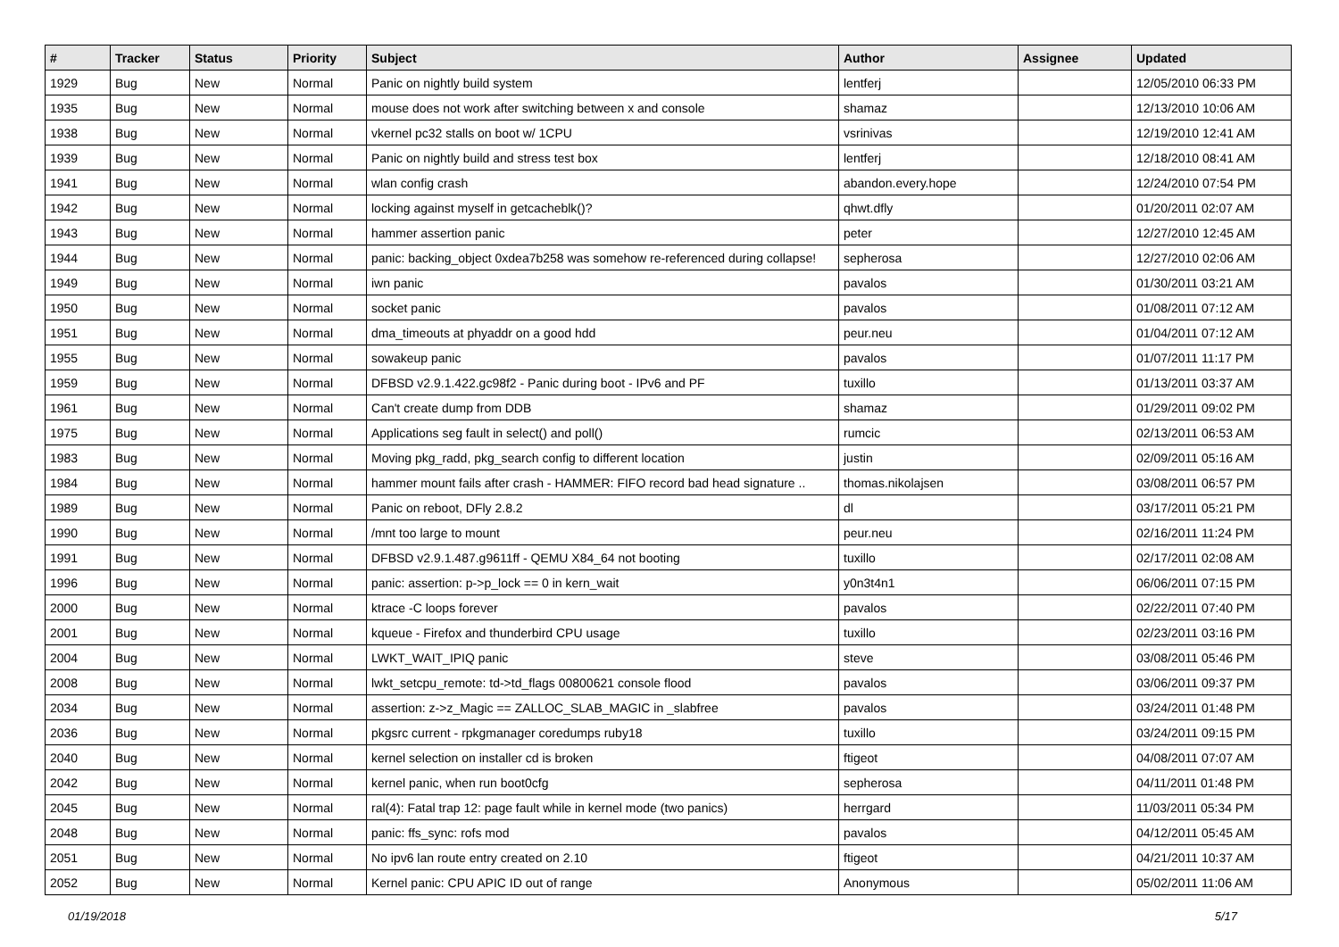| # | Tracker | Status | Priority | Subject | Author | Assignee | Updated |
| --- | --- | --- | --- | --- | --- | --- | --- |
| 1929 | Bug | New | Normal | Panic on nightly build system | lentferj | | 12/05/2010 06:33 PM |
| 1935 | Bug | New | Normal | mouse does not work after switching between x and console | shamaz | | 12/13/2010 10:06 AM |
| 1938 | Bug | New | Normal | vkernel pc32 stalls on boot w/ 1CPU | vsrinivas | | 12/19/2010 12:41 AM |
| 1939 | Bug | New | Normal | Panic on nightly build and stress test box | lentferj | | 12/18/2010 08:41 AM |
| 1941 | Bug | New | Normal | wlan config crash | abandon.every.hope | | 12/24/2010 07:54 PM |
| 1942 | Bug | New | Normal | locking against myself in getcacheblk()? | qhwt.dfly | | 01/20/2011 02:07 AM |
| 1943 | Bug | New | Normal | hammer assertion panic | peter | | 12/27/2010 12:45 AM |
| 1944 | Bug | New | Normal | panic: backing_object 0xdea7b258 was somehow re-referenced during collapse! | sepherosa | | 12/27/2010 02:06 AM |
| 1949 | Bug | New | Normal | iwn panic | pavalos | | 01/30/2011 03:21 AM |
| 1950 | Bug | New | Normal | socket panic | pavalos | | 01/08/2011 07:12 AM |
| 1951 | Bug | New | Normal | dma_timeouts at phyaddr on a good hdd | peur.neu | | 01/04/2011 07:12 AM |
| 1955 | Bug | New | Normal | sowakeup panic | pavalos | | 01/07/2011 11:17 PM |
| 1959 | Bug | New | Normal | DFBSD v2.9.1.422.gc98f2 - Panic during boot - IPv6 and PF | tuxillo | | 01/13/2011 03:37 AM |
| 1961 | Bug | New | Normal | Can't create dump from DDB | shamaz | | 01/29/2011 09:02 PM |
| 1975 | Bug | New | Normal | Applications seg fault in select() and poll() | rumcic | | 02/13/2011 06:53 AM |
| 1983 | Bug | New | Normal | Moving pkg_radd, pkg_search config to different location | justin | | 02/09/2011 05:16 AM |
| 1984 | Bug | New | Normal | hammer mount fails after crash - HAMMER: FIFO record bad head signature .. | thomas.nikolajsen | | 03/08/2011 06:57 PM |
| 1989 | Bug | New | Normal | Panic on reboot, DFly 2.8.2 | dl | | 03/17/2011 05:21 PM |
| 1990 | Bug | New | Normal | /mnt too large to mount | peur.neu | | 02/16/2011 11:24 PM |
| 1991 | Bug | New | Normal | DFBSD v2.9.1.487.g9611ff - QEMU X84_64 not booting | tuxillo | | 02/17/2011 02:08 AM |
| 1996 | Bug | New | Normal | panic: assertion: p->p_lock == 0 in kern_wait | y0n3t4n1 | | 06/06/2011 07:15 PM |
| 2000 | Bug | New | Normal | ktrace -C loops forever | pavalos | | 02/22/2011 07:40 PM |
| 2001 | Bug | New | Normal | kqueue - Firefox and thunderbird CPU usage | tuxillo | | 02/23/2011 03:16 PM |
| 2004 | Bug | New | Normal | LWKT_WAIT_IPIQ panic | steve | | 03/08/2011 05:46 PM |
| 2008 | Bug | New | Normal | lwkt_setcpu_remote: td->td_flags 00800621 console flood | pavalos | | 03/06/2011 09:37 PM |
| 2034 | Bug | New | Normal | assertion: z->z_Magic == ZALLOC_SLAB_MAGIC in _slabfree | pavalos | | 03/24/2011 01:48 PM |
| 2036 | Bug | New | Normal | pkgsrc current - rpkgmanager coredumps ruby18 | tuxillo | | 03/24/2011 09:15 PM |
| 2040 | Bug | New | Normal | kernel selection on installer cd is broken | ftigeot | | 04/08/2011 07:07 AM |
| 2042 | Bug | New | Normal | kernel panic, when run boot0cfg | sepherosa | | 04/11/2011 01:48 PM |
| 2045 | Bug | New | Normal | ral(4): Fatal trap 12: page fault while in kernel mode (two panics) | herrgard | | 11/03/2011 05:34 PM |
| 2048 | Bug | New | Normal | panic: ffs_sync: rofs mod | pavalos | | 04/12/2011 05:45 AM |
| 2051 | Bug | New | Normal | No ipv6 lan route entry created on 2.10 | ftigeot | | 04/21/2011 10:37 AM |
| 2052 | Bug | New | Normal | Kernel panic: CPU APIC ID out of range | Anonymous | | 05/02/2011 11:06 AM |
01/19/2018 5/17